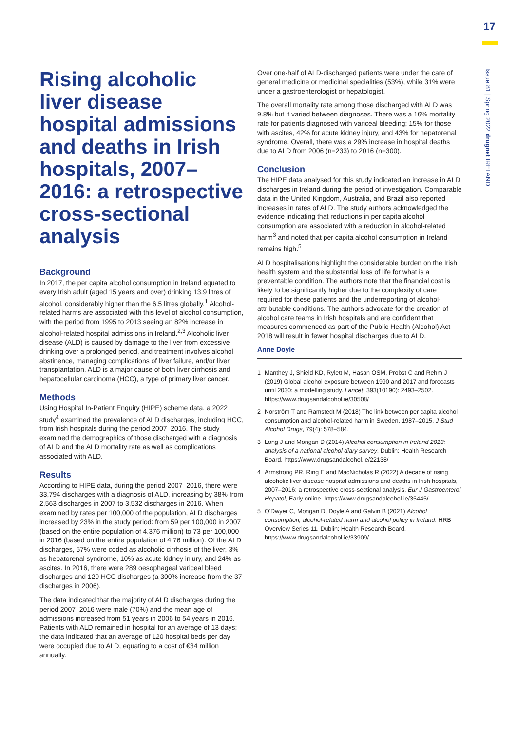17
Issue 81 | Spring 2022 drugnet IRELAND
Rising alcoholic liver disease hospital admissions and deaths in Irish hospitals, 2007–2016: a retrospective cross-sectional analysis
Background
In 2017, the per capita alcohol consumption in Ireland equated to every Irish adult (aged 15 years and over) drinking 13.9 litres of alcohol, considerably higher than the 6.5 litres globally.<sup>1</sup> Alcohol-related harms are associated with this level of alcohol consumption, with the period from 1995 to 2013 seeing an 82% increase in alcohol-related hospital admissions in Ireland.<sup>2,3</sup> Alcoholic liver disease (ALD) is caused by damage to the liver from excessive drinking over a prolonged period, and treatment involves alcohol abstinence, managing complications of liver failure, and/or liver transplantation. ALD is a major cause of both liver cirrhosis and hepatocellular carcinoma (HCC), a type of primary liver cancer.
Methods
Using Hospital In-Patient Enquiry (HIPE) scheme data, a 2022 study<sup>4</sup> examined the prevalence of ALD discharges, including HCC, from Irish hospitals during the period 2007–2016. The study examined the demographics of those discharged with a diagnosis of ALD and the ALD mortality rate as well as complications associated with ALD.
Results
According to HIPE data, during the period 2007–2016, there were 33,794 discharges with a diagnosis of ALD, increasing by 38% from 2,563 discharges in 2007 to 3,532 discharges in 2016. When examined by rates per 100,000 of the population, ALD discharges increased by 23% in the study period: from 59 per 100,000 in 2007 (based on the entire population of 4.376 million) to 73 per 100,000 in 2016 (based on the entire population of 4.76 million). Of the ALD discharges, 57% were coded as alcoholic cirrhosis of the liver, 3% as hepatorenal syndrome, 10% as acute kidney injury, and 24% as ascites. In 2016, there were 289 oesophageal variceal bleed discharges and 129 HCC discharges (a 300% increase from the 37 discharges in 2006).
The data indicated that the majority of ALD discharges during the period 2007–2016 were male (70%) and the mean age of admissions increased from 51 years in 2006 to 54 years in 2016. Patients with ALD remained in hospital for an average of 13 days; the data indicated that an average of 120 hospital beds per day were occupied due to ALD, equating to a cost of €34 million annually.
Over one-half of ALD-discharged patients were under the care of general medicine or medicinal specialities (53%), while 31% were under a gastroenterologist or hepatologist.
The overall mortality rate among those discharged with ALD was 9.8% but it varied between diagnoses. There was a 16% mortality rate for patients diagnosed with variceal bleeding; 15% for those with ascites, 42% for acute kidney injury, and 43% for hepatorenal syndrome. Overall, there was a 29% increase in hospital deaths due to ALD from 2006 (n=233) to 2016 (n=300).
Conclusion
The HIPE data analysed for this study indicated an increase in ALD discharges in Ireland during the period of investigation. Comparable data in the United Kingdom, Australia, and Brazil also reported increases in rates of ALD. The study authors acknowledged the evidence indicating that reductions in per capita alcohol consumption are associated with a reduction in alcohol-related harm<sup>3</sup> and noted that per capita alcohol consumption in Ireland remains high.<sup>5</sup>
ALD hospitalisations highlight the considerable burden on the Irish health system and the substantial loss of life for what is a preventable condition. The authors note that the financial cost is likely to be significantly higher due to the complexity of care required for these patients and the underreporting of alcohol-attributable conditions. The authors advocate for the creation of alcohol care teams in Irish hospitals and are confident that measures commenced as part of the Public Health (Alcohol) Act 2018 will result in fewer hospital discharges due to ALD.
Anne Doyle
1 Manthey J, Shield KD, Rylett M, Hasan OSM, Probst C and Rehm J (2019) Global alcohol exposure between 1990 and 2017 and forecasts until 2030: a modelling study. Lancet, 393(10190): 2493–2502. https://www.drugsandalcohol.ie/30508/
2 Norström T and Ramstedt M (2018) The link between per capita alcohol consumption and alcohol-related harm in Sweden, 1987–2015. J Stud Alcohol Drugs, 79(4): 578–584.
3 Long J and Mongan D (2014) Alcohol consumption in Ireland 2013: analysis of a national alcohol diary survey. Dublin: Health Research Board. https://www.drugsandalcohol.ie/22138/
4 Armstrong PR, Ring E and MacNicholas R (2022) A decade of rising alcoholic liver disease hospital admissions and deaths in Irish hospitals, 2007–2016: a retrospective cross-sectional analysis. Eur J Gastroenterol Hepatol, Early online. https://www.drugsandalcohol.ie/35445/
5 O'Dwyer C, Mongan D, Doyle A and Galvin B (2021) Alcohol consumption, alcohol-related harm and alcohol policy in Ireland. HRB Overview Series 11. Dublin: Health Research Board. https://www.drugsandalcohol.ie/33909/